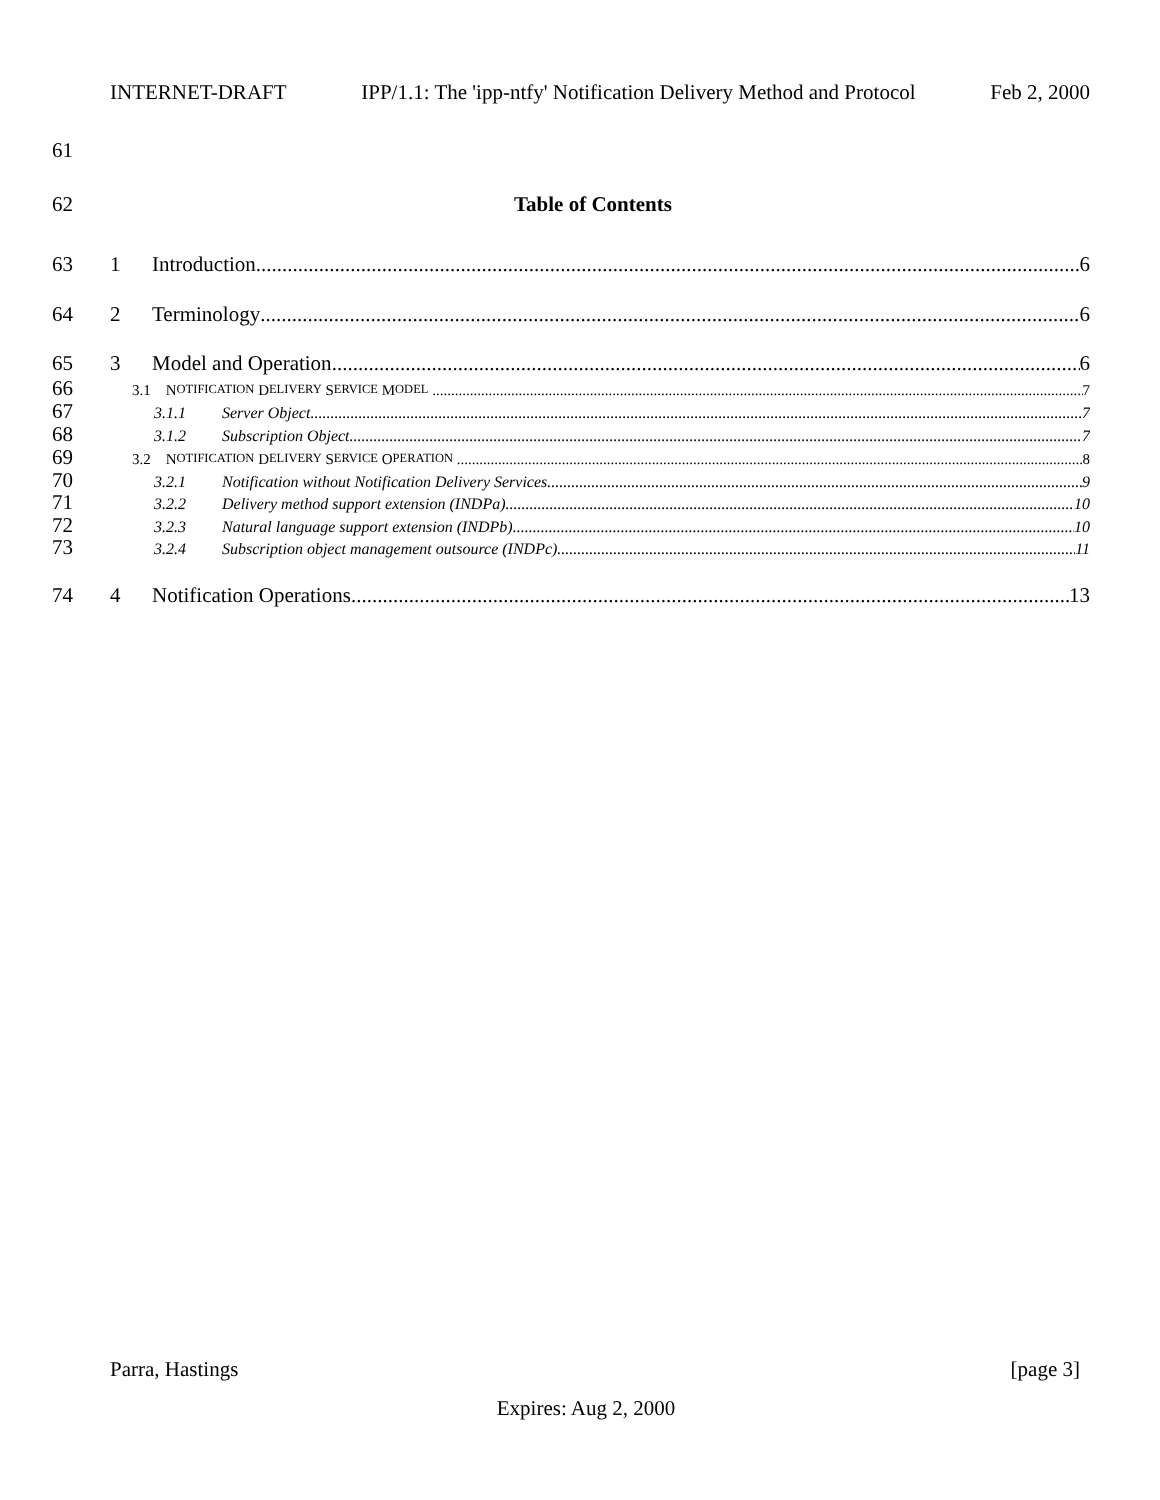INTERNET-DRAFT IPP/1.1: The 'ipp-ntfy' Notification Delivery Method and Protocol Feb 2, 2000
61
62 Table of Contents
63 1 Introduction 6
64 2 Terminology 6
65 3 Model and Operation 6
66 3.1 N OTIFICATION D ELIVERY S ERVICE M ODEL 7
67 3.1.1 Server Object 7
68 3.1.2 Subscription Object 7
69 3.2 N OTIFICATION D ELIVERY S ERVICE O PERATION 8
70 3.2.1 Notification without Notification Delivery Services 9
71 3.2.2 Delivery method support extension (INDPa) 10
72 3.2.3 Natural language support extension (INDPb) 10
73 3.2.4 Subscription object management outsource (INDPc) 11
74 4 Notification Operations 13
Parra, Hastings [page 3]
Expires: Aug 2, 2000